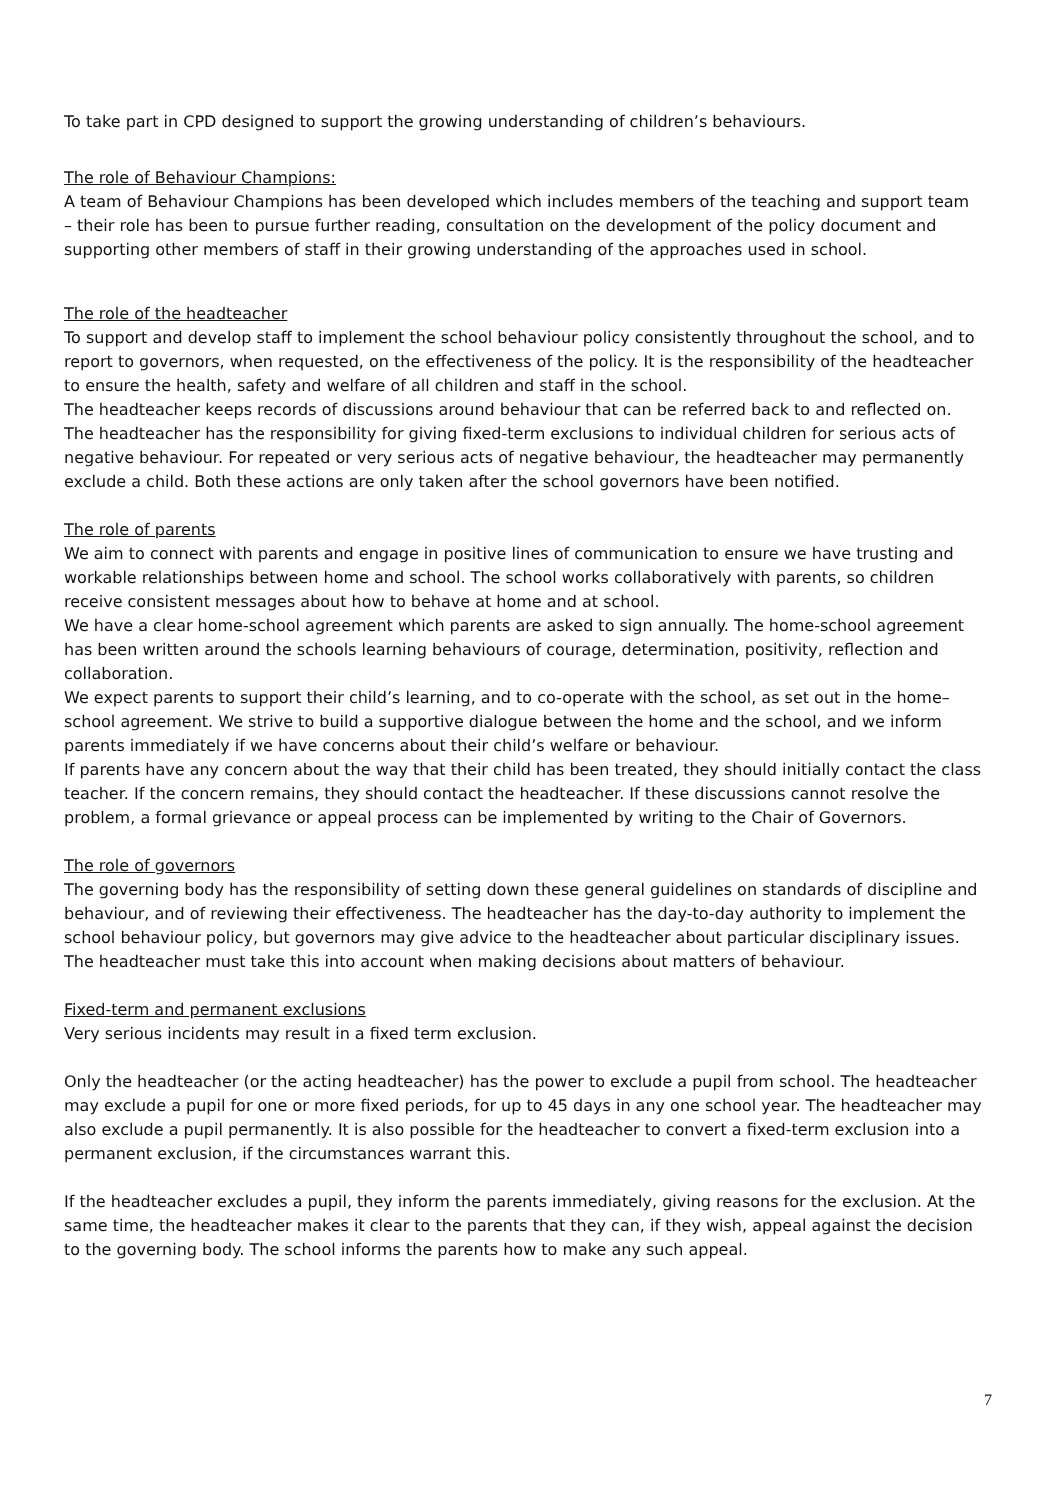To take part in CPD designed to support the growing understanding of children’s behaviours.
The role of Behaviour Champions:
A team of Behaviour Champions has been developed which includes members of the teaching and support team – their role has been to pursue further reading, consultation on the development of the policy document and supporting other members of staff in their growing understanding of the approaches used in school.
The role of the headteacher
To support and develop staff to implement the school behaviour policy consistently throughout the school, and to report to governors, when requested, on the effectiveness of the policy. It is the responsibility of the headteacher to ensure the health, safety and welfare of all children and staff in the school.
The headteacher keeps records of discussions around behaviour that can be referred back to and reflected on.
The headteacher has the responsibility for giving fixed-term exclusions to individual children for serious acts of negative behaviour. For repeated or very serious acts of negative behaviour, the headteacher may permanently exclude a child. Both these actions are only taken after the school governors have been notified.
The role of parents
We aim to connect with parents and engage in positive lines of communication to ensure we have trusting and workable relationships between home and school. The school works collaboratively with parents, so children receive consistent messages about how to behave at home and at school.
We have a clear home-school agreement which parents are asked to sign annually. The home-school agreement has been written around the schools learning behaviours of courage, determination, positivity, reflection and collaboration.
We expect parents to support their child’s learning, and to co-operate with the school, as set out in the home–school agreement. We strive to build a supportive dialogue between the home and the school, and we inform parents immediately if we have concerns about their child’s welfare or behaviour.
If parents have any concern about the way that their child has been treated, they should initially contact the class teacher. If the concern remains, they should contact the headteacher. If these discussions cannot resolve the problem, a formal grievance or appeal process can be implemented by writing to the Chair of Governors.
The role of governors
The governing body has the responsibility of setting down these general guidelines on standards of discipline and behaviour, and of reviewing their effectiveness. The headteacher has the day-to-day authority to implement the school behaviour policy, but governors may give advice to the headteacher about particular disciplinary issues. The headteacher must take this into account when making decisions about matters of behaviour.
Fixed-term and permanent exclusions
Very serious incidents may result in a fixed term exclusion.
Only the headteacher (or the acting headteacher) has the power to exclude a pupil from school. The headteacher may exclude a pupil for one or more fixed periods, for up to 45 days in any one school year. The headteacher may also exclude a pupil permanently. It is also possible for the headteacher to convert a fixed-term exclusion into a permanent exclusion, if the circumstances warrant this.
If the headteacher excludes a pupil, they inform the parents immediately, giving reasons for the exclusion. At the same time, the headteacher makes it clear to the parents that they can, if they wish, appeal against the decision to the governing body. The school informs the parents how to make any such appeal.
7